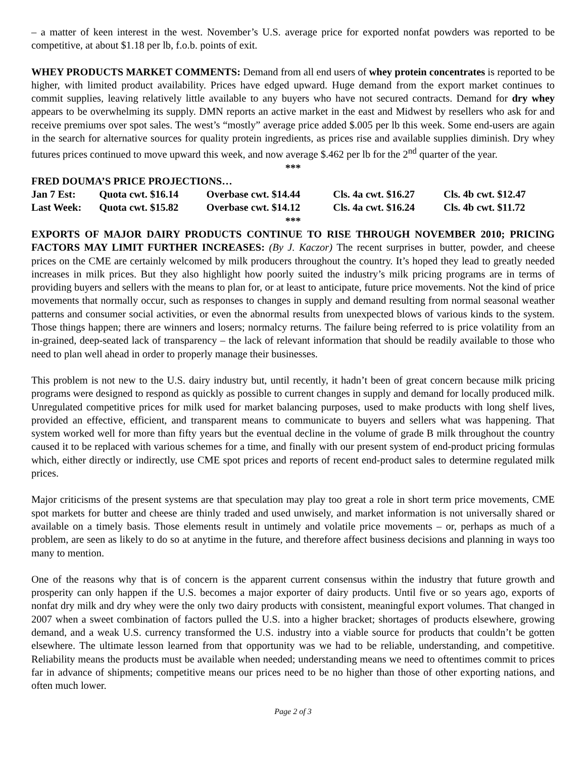– a matter of keen interest in the west. November’s U.S. average price for exported nonfat powders was reported to be competitive, at about $1.18 per lb, f.o.b. points of exit.
WHEY PRODUCTS MARKET COMMENTS: Demand from all end users of whey protein concentrates is reported to be higher, with limited product availability. Prices have edged upward. Huge demand from the export market continues to commit supplies, leaving relatively little available to any buyers who have not secured contracts. Demand for dry whey appears to be overwhelming its supply. DMN reports an active market in the east and Midwest by resellers who ask for and receive premiums over spot sales. The west’s “mostly” average price added $.005 per lb this week. Some end-users are again in the search for alternative sources for quality protein ingredients, as prices rise and available supplies diminish. Dry whey futures prices continued to move upward this week, and now average $.462 per lb for the 2<sup>nd</sup> quarter of the year.
***
FRED DOUMA’S PRICE PROJECTIONS…
| Jan 7 Est: | Quota cwt. $16.14 | Overbase cwt. $14.44 | Cls. 4a cwt. $16.27 | Cls. 4b cwt. $12.47 |
| Last Week: | Quota cwt. $15.82 | Overbase cwt. $14.12 | Cls. 4a cwt. $16.24 | Cls. 4b cwt. $11.72 |
***
EXPORTS OF MAJOR DAIRY PRODUCTS CONTINUE TO RISE THROUGH NOVEMBER 2010; PRICING FACTORS MAY LIMIT FURTHER INCREASES: (By J. Kaczor) The recent surprises in butter, powder, and cheese prices on the CME are certainly welcomed by milk producers throughout the country. It’s hoped they lead to greatly needed increases in milk prices. But they also highlight how poorly suited the industry’s milk pricing programs are in terms of providing buyers and sellers with the means to plan for, or at least to anticipate, future price movements. Not the kind of price movements that normally occur, such as responses to changes in supply and demand resulting from normal seasonal weather patterns and consumer social activities, or even the abnormal results from unexpected blows of various kinds to the system. Those things happen; there are winners and losers; normalcy returns. The failure being referred to is price volatility from an in-grained, deep-seated lack of transparency – the lack of relevant information that should be readily available to those who need to plan well ahead in order to properly manage their businesses.
This problem is not new to the U.S. dairy industry but, until recently, it hadn’t been of great concern because milk pricing programs were designed to respond as quickly as possible to current changes in supply and demand for locally produced milk. Unregulated competitive prices for milk used for market balancing purposes, used to make products with long shelf lives, provided an effective, efficient, and transparent means to communicate to buyers and sellers what was happening. That system worked well for more than fifty years but the eventual decline in the volume of grade B milk throughout the country caused it to be replaced with various schemes for a time, and finally with our present system of end-product pricing formulas which, either directly or indirectly, use CME spot prices and reports of recent end-product sales to determine regulated milk prices.
Major criticisms of the present systems are that speculation may play too great a role in short term price movements, CME spot markets for butter and cheese are thinly traded and used unwisely, and market information is not universally shared or available on a timely basis. Those elements result in untimely and volatile price movements – or, perhaps as much of a problem, are seen as likely to do so at anytime in the future, and therefore affect business decisions and planning in ways too many to mention.
One of the reasons why that is of concern is the apparent current consensus within the industry that future growth and prosperity can only happen if the U.S. becomes a major exporter of dairy products. Until five or so years ago, exports of nonfat dry milk and dry whey were the only two dairy products with consistent, meaningful export volumes. That changed in 2007 when a sweet combination of factors pulled the U.S. into a higher bracket; shortages of products elsewhere, growing demand, and a weak U.S. currency transformed the U.S. industry into a viable source for products that couldn’t be gotten elsewhere. The ultimate lesson learned from that opportunity was we had to be reliable, understanding, and competitive. Reliability means the products must be available when needed; understanding means we need to oftentimes commit to prices far in advance of shipments; competitive means our prices need to be no higher than those of other exporting nations, and often much lower.
Page 2 of 3